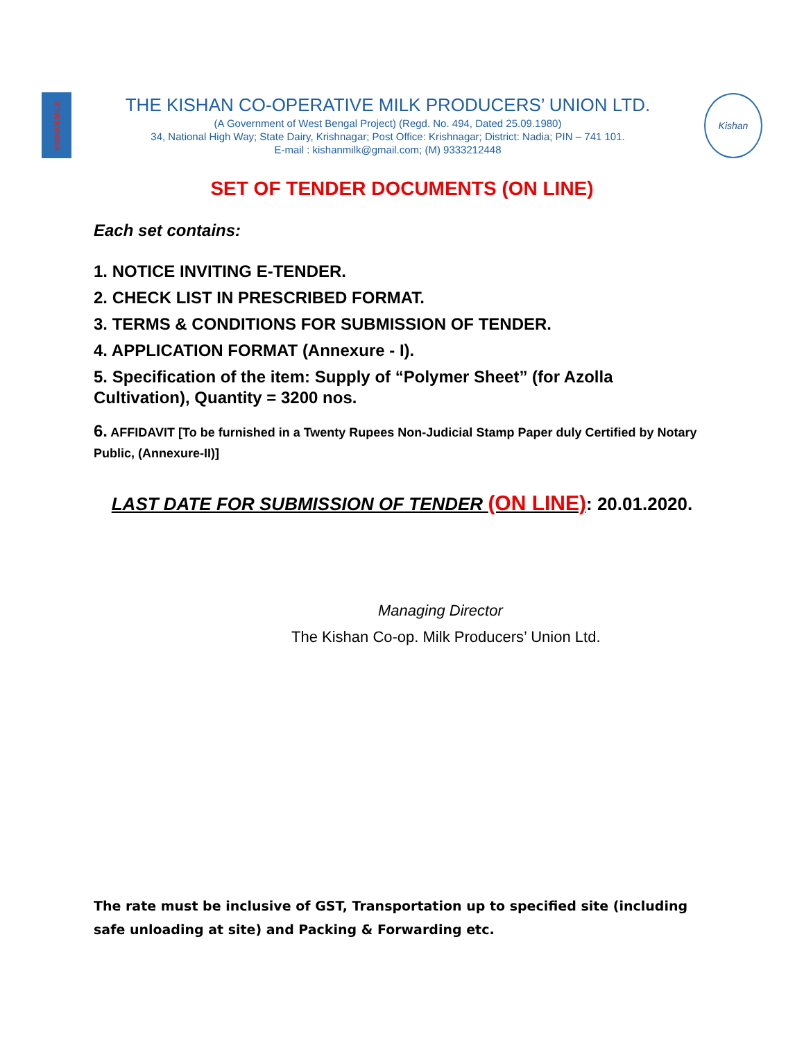KISHAN MILK
THE KISHAN CO-OPERATIVE MILK PRODUCERS’ UNION LTD.
(A Government of West Bengal Project) (Regd. No. 494, Dated 25.09.1980)
34, National High Way; State Dairy, Krishnagar; Post Office: Krishnagar; District: Nadia; PIN – 741 101.
E-mail : kishanmilk@gmail.com; (M) 9333212448
Kishan
SET OF TENDER DOCUMENTS (ON LINE)
Each set contains:
1. NOTICE INVITING E-TENDER.
2. CHECK LIST IN PRESCRIBED FORMAT.
3. TERMS & CONDITIONS FOR SUBMISSION OF TENDER.
4. APPLICATION FORMAT (Annexure - I).
5. Specification of the item: Supply of “Polymer Sheet” (for Azolla Cultivation), Quantity = 3200 nos.
6. AFFIDAVIT [To be furnished in a Twenty Rupees Non-Judicial Stamp Paper duly Certified by Notary Public, (Annexure-II)]
LAST DATE FOR SUBMISSION OF TENDER (ON LINE): 20.01.2020.
Managing Director
The Kishan Co-op. Milk Producers’ Union Ltd.
The rate must be inclusive of GST, Transportation up to specified site (including safe unloading at site) and Packing & Forwarding etc.